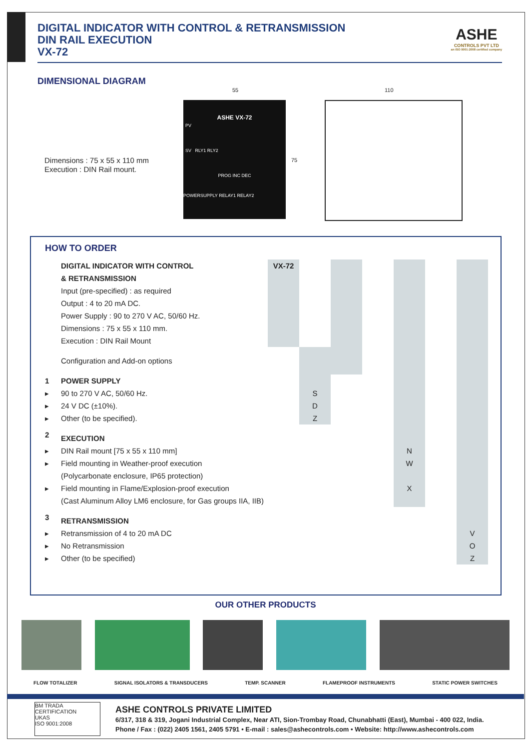DIGITAL INDICATOR WITH CONTROL & RETRANSMISSION
DIN RAIL EXECUTION
VX-72
ASHE
CONTROLS PVT LTD
an ISO 9001:2008 certified company
DIMENSIONAL DIAGRAM
Dimensions : 75 x 55 x 110 mm
Execution : DIN Rail mount.
55 110
75
ASHE VX-72
PV
SV RLY1 RLY2
PROG INC DEC
POWERSUPPLY RELAY1 RELAY2
HOW TO ORDER
| | DIGITAL INDICATOR WITH CONTROL | VX-72 | | | | | | |
| | & RETRANSMISSION | | | | | | | |
| | Input (pre-specified) : as required | | | | | | | |
| | Output : 4 to 20 mA DC. | | | | | | | |
| | Power Supply : 90 to 270 V AC, 50/60 Hz. | | | | | | | |
| | Dimensions : 75 x 55 x 110 mm. | | | | | | | |
| | Execution : DIN Rail Mount | | | | | | | |
| | Configuration and Add-on options | | | | | | | |
| 1 | POWER SUPPLY | | | | | | | |
| ▸ | 90 to 270 V AC, 50/60 Hz. | | S | | | | | |
| ▸ | 24 V DC (±10%). | | D | | | | | |
| ▸ | Other (to be specified). | | Z | | | | | |
| 2 | EXECUTION | | | | | | | |
| ▸ | DIN Rail mount [75 x 55 x 110 mm] | | | | | N | | |
| ▸ | Field mounting in Weather-proof execution | | | | | W | | |
| | (Polycarbonate enclosure, IP65 protection) | | | | | | | |
| ▸ | Field mounting in Flame/Explosion-proof execution | | | | | X | | |
| | (Cast Aluminum Alloy LM6 enclosure, for Gas groups IIA, IIB) | | | | | | | |
| 3 | RETRANSMISSION | | | | | | | |
| ▸ | Retransmission of 4 to 20 mA DC | | | | | | | V |
| ▸ | No Retransmission | | | | | | | O |
| ▸ | Other (to be specified) | | | | | | | Z |
OUR OTHER PRODUCTS
FLOW TOTALIZER SIGNAL ISOLATORS & TRANSDUCERS TEMP. SCANNER FLAMEPROOF INSTRUMENTS STATIC POWER SWITCHES
BM TRADA CERTIFICATION
UKAS
ISO 9001:2008
ASHE CONTROLS PRIVATE LIMITED
6/317, 318 & 319, Jogani Industrial Complex, Near ATI, Sion-Trombay Road, Chunabhatti (East), Mumbai - 400 022, India.
Phone / Fax : (022) 2405 1561, 2405 5791 • E-mail : sales@ashecontrols.com • Website: http://www.ashecontrols.com